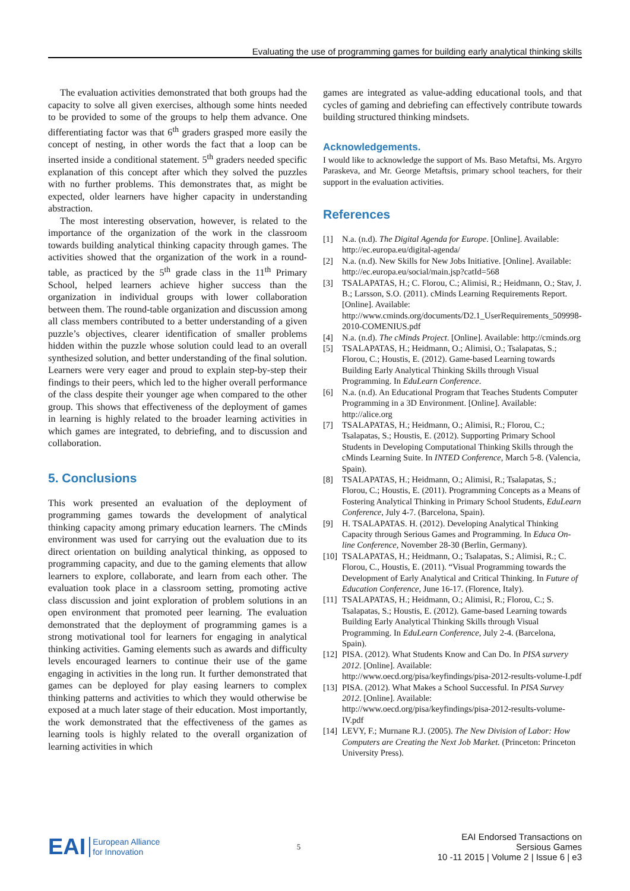Evaluating the use of programming games for building early analytical thinking skills
The evaluation activities demonstrated that both groups had the capacity to solve all given exercises, although some hints needed to be provided to some of the groups to help them advance. One differentiating factor was that 6<sup>th</sup> graders grasped more easily the concept of nesting, in other words the fact that a loop can be inserted inside a conditional statement. 5<sup>th</sup> graders needed specific explanation of this concept after which they solved the puzzles with no further problems. This demonstrates that, as might be expected, older learners have higher capacity in understanding abstraction.
The most interesting observation, however, is related to the importance of the organization of the work in the classroom towards building analytical thinking capacity through games. The activities showed that the organization of the work in a round-table, as practiced by the 5<sup>th</sup> grade class in the 11<sup>th</sup> Primary School, helped learners achieve higher success than the organization in individual groups with lower collaboration between them. The round-table organization and discussion among all class members contributed to a better understanding of a given puzzle’s objectives, clearer identification of smaller problems hidden within the puzzle whose solution could lead to an overall synthesized solution, and better understanding of the final solution. Learners were very eager and proud to explain step-by-step their findings to their peers, which led to the higher overall performance of the class despite their younger age when compared to the other group. This shows that effectiveness of the deployment of games in learning is highly related to the broader learning activities in which games are integrated, to debriefing, and to discussion and collaboration.
5. Conclusions
This work presented an evaluation of the deployment of programming games towards the development of analytical thinking capacity among primary education learners. The cMinds environment was used for carrying out the evaluation due to its direct orientation on building analytical thinking, as opposed to programming capacity, and due to the gaming elements that allow learners to explore, collaborate, and learn from each other. The evaluation took place in a classroom setting, promoting active class discussion and joint exploration of problem solutions in an open environment that promoted peer learning. The evaluation demonstrated that the deployment of programming games is a strong motivational tool for learners for engaging in analytical thinking activities. Gaming elements such as awards and difficulty levels encouraged learners to continue their use of the game engaging in activities in the long run. It further demonstrated that games can be deployed for play easing learners to complex thinking patterns and activities to which they would otherwise be exposed at a much later stage of their education. Most importantly, the work demonstrated that the effectiveness of the games as learning tools is highly related to the overall organization of learning activities in which
games are integrated as value-adding educational tools, and that cycles of gaming and debriefing can effectively contribute towards building structured thinking mindsets.
Acknowledgements.
I would like to acknowledge the support of Ms. Baso Metaftsi, Ms. Argyro Paraskeva, and Mr. George Metaftsis, primary school teachers, for their support in the evaluation activities.
References
[1] N.a. (n.d). The Digital Agenda for Europe. [Online]. Available: http://ec.europa.eu/digital-agenda/
[2] N.a. (n.d). New Skills for New Jobs Initiative. [Online]. Available: http://ec.europa.eu/social/main.jsp?catId=568
[3] TSALAPATAS, H.; C. Florou, C.; Alimisi, R.; Heidmann, O.; Stav, J. B.; Larsson, S.O. (2011). cMinds Learning Requirements Report. [Online]. Available: http://www.cminds.org/documents/D2.1_UserRequirements_509998-2010-COMENIUS.pdf
[4] N.a. (n.d). The cMinds Project. [Online]. Available: http://cminds.org
[5] TSALAPATAS, H.; Heidmann, O.; Alimisi, O.; Tsalapatas, S.; Florou, C.; Houstis, E. (2012). Game-based Learning towards Building Early Analytical Thinking Skills through Visual Programming. In EduLearn Conference.
[6] N.a. (n.d). An Educational Program that Teaches Students Computer Programming in a 3D Environment. [Online]. Available: http://alice.org
[7] TSALAPATAS, H.; Heidmann, O.; Alimisi, R.; Florou, C.; Tsalapatas, S.; Houstis, E. (2012). Supporting Primary School Students in Developing Computational Thinking Skills through the cMinds Learning Suite. In INTED Conference, March 5-8. (Valencia, Spain).
[8] TSALAPATAS, H.; Heidmann, O.; Alimisi, R.; Tsalapatas, S.; Florou, C.; Houstis, E. (2011). Programming Concepts as a Means of Fostering Analytical Thinking in Primary School Students, EduLearn Conference, July 4-7. (Barcelona, Spain).
[9] H. TSALAPATAS. H. (2012). Developing Analytical Thinking Capacity through Serious Games and Programming. In Educa On-line Conference, November 28-30 (Berlin, Germany).
[10] TSALAPATAS, H.; Heidmann, O.; Tsalapatas, S.; Alimisi, R.; C. Florou, C., Houstis, E. (2011). “Visual Programming towards the Development of Early Analytical and Critical Thinking. In Future of Education Conference, June 16-17. (Florence, Italy).
[11] TSALAPATAS, H.; Heidmann, O.; Alimisi, R.; Florou, C.; S. Tsalapatas, S.; Houstis, E. (2012). Game-based Learning towards Building Early Analytical Thinking Skills through Visual Programming. In EduLearn Conference, July 2-4. (Barcelona, Spain).
[12] PISA. (2012). What Students Know and Can Do. In PISA survery 2012. [Online]. Available: http://www.oecd.org/pisa/keyfindings/pisa-2012-results-volume-I.pdf
[13] PISA. (2012). What Makes a School Successful. In PISA Survey 2012. [Online]. Available: http://www.oecd.org/pisa/keyfindings/pisa-2012-results-volume-IV.pdf
[14] LEVY, F.; Murnane R.J. (2005). The New Division of Labor: How Computers are Creating the Next Job Market. (Princeton: Princeton University Press).
EAI European Alliance
for Innovation
5
EAI Endorsed Transactions on
Sersious Games
10 -11 2015 | Volume 2 | Issue 6 | e3